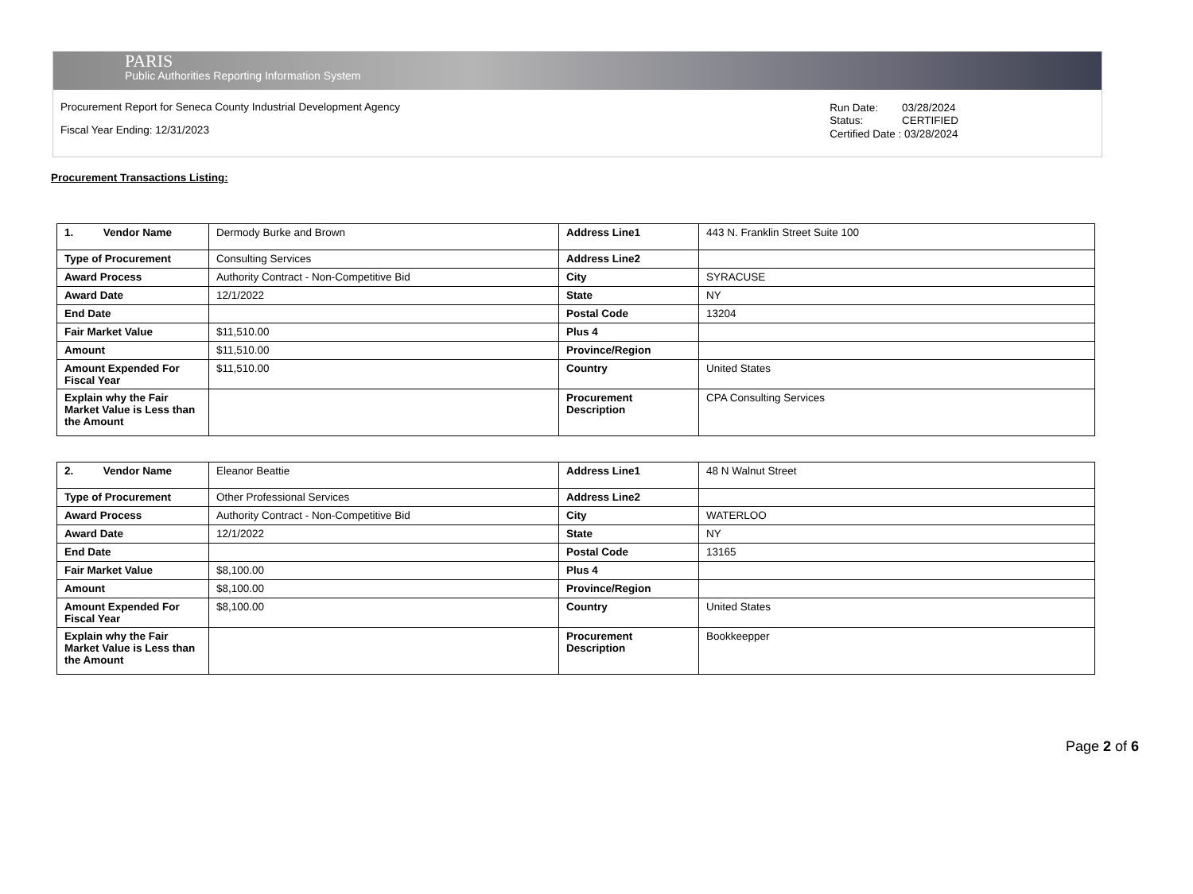PARIS
Public Authorities Reporting Information System
Procurement Report for Seneca County Industrial Development Agency
Fiscal Year Ending: 12/31/2023
| Run Date: | 03/28/2024 |
| Status: | CERTIFIED |
| Certified Date : 03/28/2024 | |
Procurement Transactions Listing:
| 1. Vendor Name | Dermody Burke and Brown | Address Line1 | 443 N. Franklin Street Suite 100 |
| Type of Procurement | Consulting Services | Address Line2 | |
| Award Process | Authority Contract - Non-Competitive Bid | City | SYRACUSE |
| Award Date | 12/1/2022 | State | NY |
| End Date | | Postal Code | 13204 |
| Fair Market Value | $11,510.00 | Plus 4 | |
| Amount | $11,510.00 | Province/Region | |
| Amount Expended For Fiscal Year | $11,510.00 | Country | United States |
| Explain why the Fair Market Value is Less than the Amount | | Procurement Description | CPA Consulting Services |
| 2. Vendor Name | Eleanor Beattie | Address Line1 | 48 N Walnut Street |
| Type of Procurement | Other Professional Services | Address Line2 | |
| Award Process | Authority Contract - Non-Competitive Bid | City | WATERLOO |
| Award Date | 12/1/2022 | State | NY |
| End Date | | Postal Code | 13165 |
| Fair Market Value | $8,100.00 | Plus 4 | |
| Amount | $8,100.00 | Province/Region | |
| Amount Expended For Fiscal Year | $8,100.00 | Country | United States |
| Explain why the Fair Market Value is Less than the Amount | | Procurement Description | Bookkeepper |
Page 2 of 6